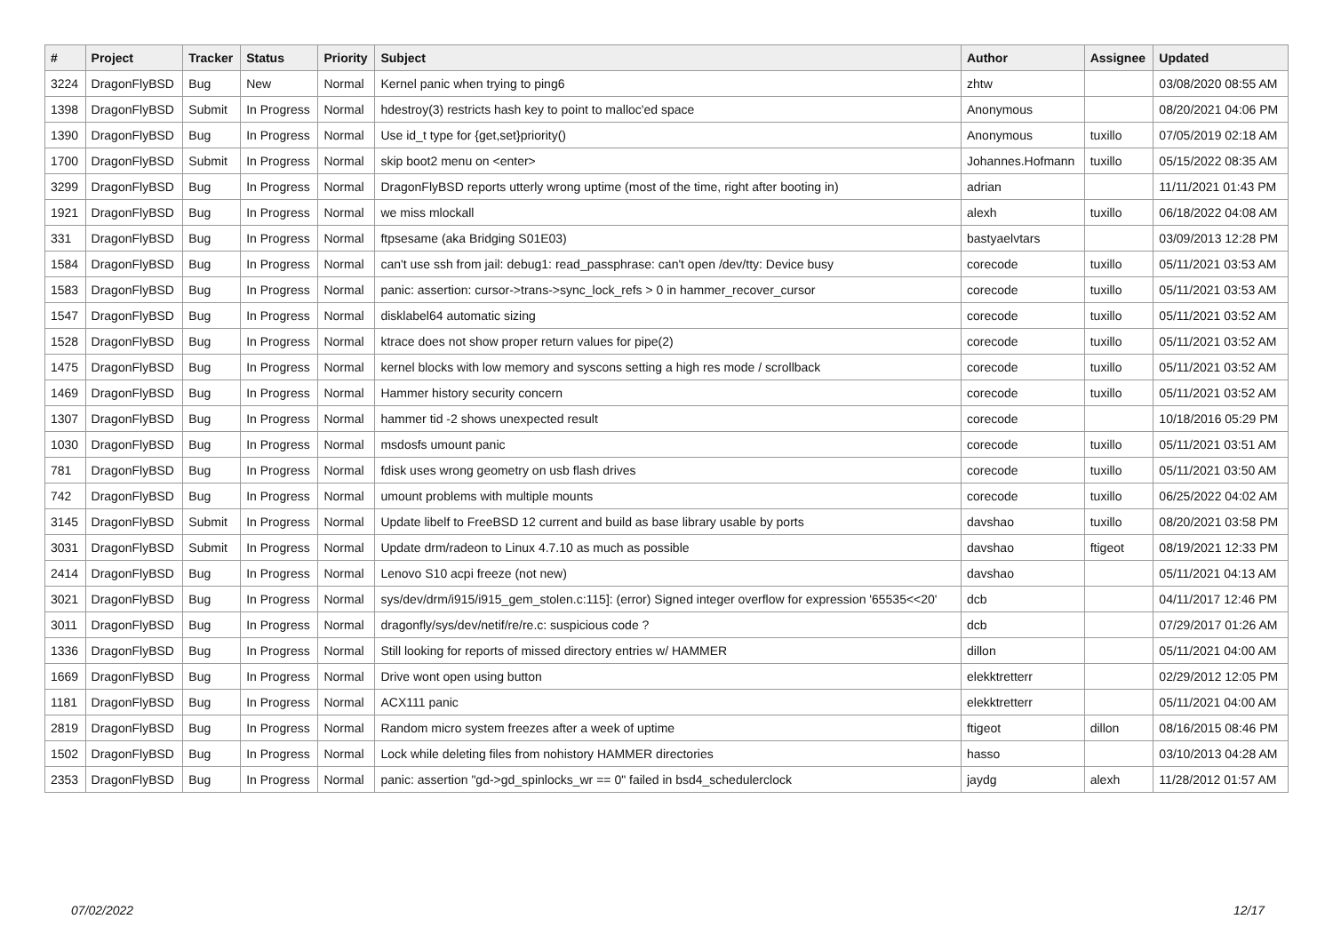| # | Project | Tracker | Status | Priority | Subject | Author | Assignee | Updated |
| --- | --- | --- | --- | --- | --- | --- | --- | --- |
| 3224 | DragonFlyBSD | Bug | New | Normal | Kernel panic when trying to ping6 | zhtw | | 03/08/2020 08:55 AM |
| 1398 | DragonFlyBSD | Submit | In Progress | Normal | hdestroy(3) restricts hash key to point to malloc'ed space | Anonymous | | 08/20/2021 04:06 PM |
| 1390 | DragonFlyBSD | Bug | In Progress | Normal | Use id_t type for {get,set}priority() | Anonymous | tuxillo | 07/05/2019 02:18 AM |
| 1700 | DragonFlyBSD | Submit | In Progress | Normal | skip boot2 menu on <enter> | Johannes.Hofmann | tuxillo | 05/15/2022 08:35 AM |
| 3299 | DragonFlyBSD | Bug | In Progress | Normal | DragonFlyBSD reports utterly wrong uptime (most of the time, right after booting in) | adrian | | 11/11/2021 01:43 PM |
| 1921 | DragonFlyBSD | Bug | In Progress | Normal | we miss mlockall | alexh | tuxillo | 06/18/2022 04:08 AM |
| 331 | DragonFlyBSD | Bug | In Progress | Normal | ftpsesame (aka Bridging S01E03) | bastyaelvtars | | 03/09/2013 12:28 PM |
| 1584 | DragonFlyBSD | Bug | In Progress | Normal | can't use ssh from jail: debug1: read_passphrase: can't open /dev/tty: Device busy | corecode | tuxillo | 05/11/2021 03:53 AM |
| 1583 | DragonFlyBSD | Bug | In Progress | Normal | panic: assertion: cursor->trans->sync_lock_refs > 0 in hammer_recover_cursor | corecode | tuxillo | 05/11/2021 03:53 AM |
| 1547 | DragonFlyBSD | Bug | In Progress | Normal | disklabel64 automatic sizing | corecode | tuxillo | 05/11/2021 03:52 AM |
| 1528 | DragonFlyBSD | Bug | In Progress | Normal | ktrace does not show proper return values for pipe(2) | corecode | tuxillo | 05/11/2021 03:52 AM |
| 1475 | DragonFlyBSD | Bug | In Progress | Normal | kernel blocks with low memory and syscons setting a high res mode / scrollback | corecode | tuxillo | 05/11/2021 03:52 AM |
| 1469 | DragonFlyBSD | Bug | In Progress | Normal | Hammer history security concern | corecode | tuxillo | 05/11/2021 03:52 AM |
| 1307 | DragonFlyBSD | Bug | In Progress | Normal | hammer tid -2 shows unexpected result | corecode | | 10/18/2016 05:29 PM |
| 1030 | DragonFlyBSD | Bug | In Progress | Normal | msdosfs umount panic | corecode | tuxillo | 05/11/2021 03:51 AM |
| 781 | DragonFlyBSD | Bug | In Progress | Normal | fdisk uses wrong geometry on usb flash drives | corecode | tuxillo | 05/11/2021 03:50 AM |
| 742 | DragonFlyBSD | Bug | In Progress | Normal | umount problems with multiple mounts | corecode | tuxillo | 06/25/2022 04:02 AM |
| 3145 | DragonFlyBSD | Submit | In Progress | Normal | Update libelf to FreeBSD 12 current and build as base library usable by ports | davshao | tuxillo | 08/20/2021 03:58 PM |
| 3031 | DragonFlyBSD | Submit | In Progress | Normal | Update drm/radeon to Linux 4.7.10 as much as possible | davshao | ftigeot | 08/19/2021 12:33 PM |
| 2414 | DragonFlyBSD | Bug | In Progress | Normal | Lenovo S10 acpi freeze (not new) | davshao | | 05/11/2021 04:13 AM |
| 3021 | DragonFlyBSD | Bug | In Progress | Normal | sys/dev/drm/i915/i915_gem_stolen.c:115]: (error) Signed integer overflow for expression '65535<<20' | dcb | | 04/11/2017 12:46 PM |
| 3011 | DragonFlyBSD | Bug | In Progress | Normal | dragonfly/sys/dev/netif/re/re.c: suspicious code ? | dcb | | 07/29/2017 01:26 AM |
| 1336 | DragonFlyBSD | Bug | In Progress | Normal | Still looking for reports of missed directory entries w/ HAMMER | dillon | | 05/11/2021 04:00 AM |
| 1669 | DragonFlyBSD | Bug | In Progress | Normal | Drive wont open using button | elekktretterr | | 02/29/2012 12:05 PM |
| 1181 | DragonFlyBSD | Bug | In Progress | Normal | ACX111 panic | elekktretterr | | 05/11/2021 04:00 AM |
| 2819 | DragonFlyBSD | Bug | In Progress | Normal | Random micro system freezes after a week of uptime | ftigeot | dillon | 08/16/2015 08:46 PM |
| 1502 | DragonFlyBSD | Bug | In Progress | Normal | Lock while deleting files from nohistory HAMMER directories | hasso | | 03/10/2013 04:28 AM |
| 2353 | DragonFlyBSD | Bug | In Progress | Normal | panic: assertion "gd->gd_spinlocks_wr == 0" failed in bsd4_schedulerclock | jaydg | alexh | 11/28/2012 01:57 AM |
07/02/2022 12/17